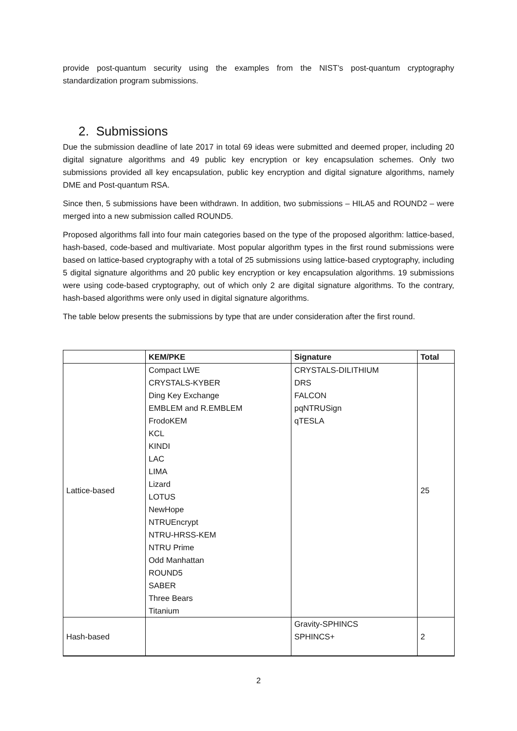provide post-quantum security using the examples from the NIST’s post-quantum cryptography standardization program submissions.
2. Submissions
Due the submission deadline of late 2017 in total 69 ideas were submitted and deemed proper, including 20 digital signature algorithms and 49 public key encryption or key encapsulation schemes. Only two submissions provided all key encapsulation, public key encryption and digital signature algorithms, namely DME and Post-quantum RSA.
Since then, 5 submissions have been withdrawn. In addition, two submissions – HILA5 and ROUND2 – were merged into a new submission called ROUND5.
Proposed algorithms fall into four main categories based on the type of the proposed algorithm: lattice-based, hash-based, code-based and multivariate. Most popular algorithm types in the first round submissions were based on lattice-based cryptography with a total of 25 submissions using lattice-based cryptography, including 5 digital signature algorithms and 20 public key encryption or key encapsulation algorithms. 19 submissions were using code-based cryptography, out of which only 2 are digital signature algorithms. To the contrary, hash-based algorithms were only used in digital signature algorithms.
The table below presents the submissions by type that are under consideration after the first round.
| | KEM/PKE | Signature | Total |
| --- | --- | --- | --- |
| Lattice-based | Compact LWE CRYSTALS-KYBER Ding Key Exchange EMBLEM and R.EMBLEM FrodoKEM KCL KINDI LAC LIMA Lizard LOTUS NewHope NTRUEncrypt NTRU-HRSS-KEM NTRU Prime Odd Manhattan ROUND5 SABER Three Bears Titanium | CRYSTALS-DILITHIUM DRS FALCON pqNTRUSign qTESLA | 25 |
| Hash-based | | Gravity-SPHINCS SPHINCS+ | 2 |
2